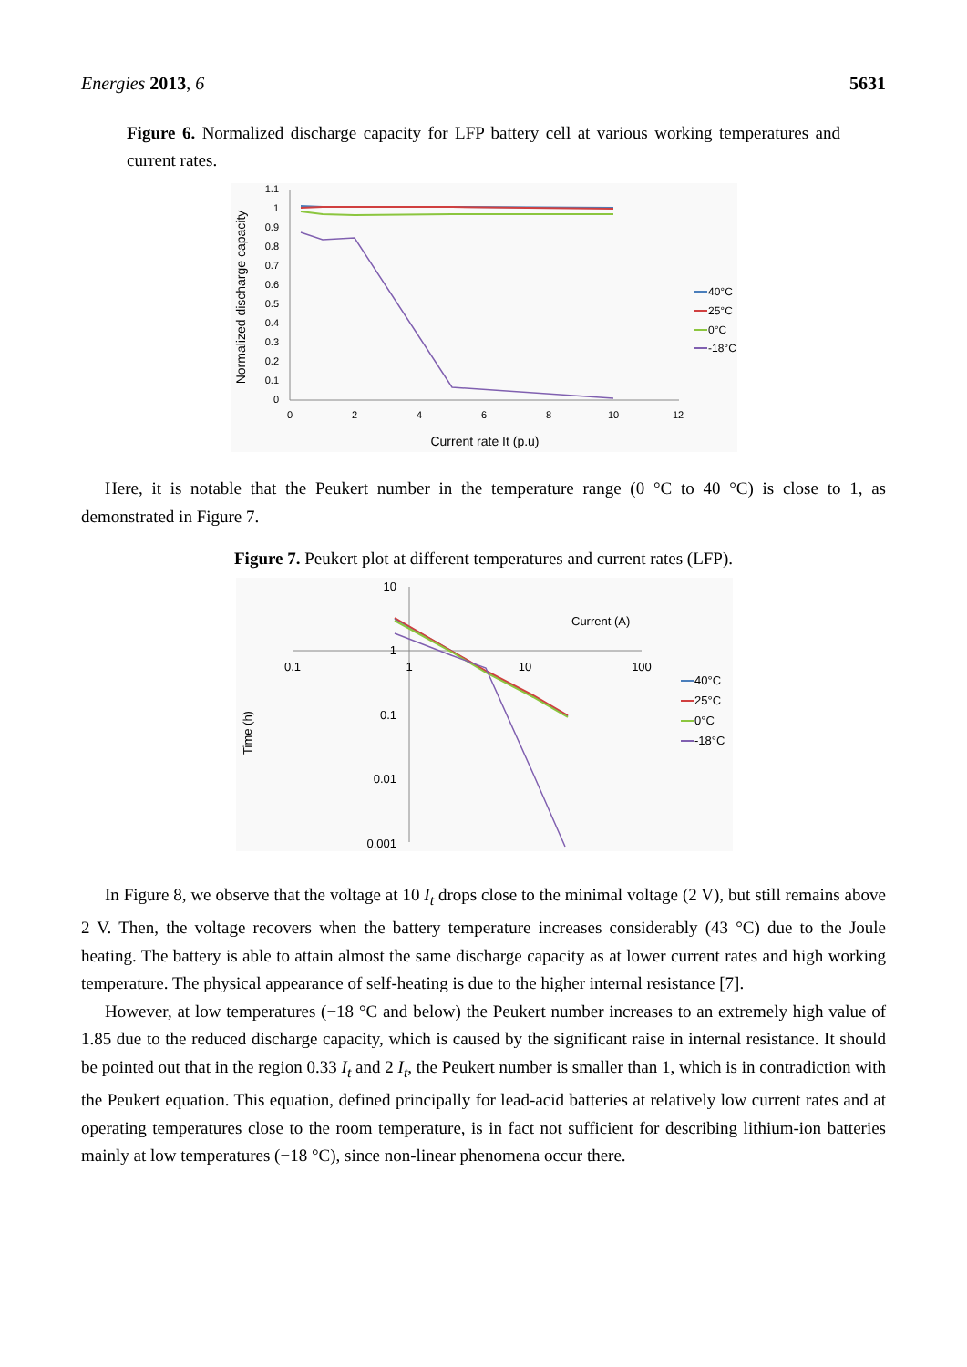Energies 2013, 6 5631
Figure 6. Normalized discharge capacity for LFP battery cell at various working temperatures and current rates.
1.1
1
0.9
0.8
0.7
0.6
0.5
0.4
0.3
0.2
0.1
0
0
2
4
6
8
10
12
Current rate It (p.u)
Normalized discharge capacity
40°C
25°C
0°C
-18°C
Here, it is notable that the Peukert number in the temperature range (0 °C to 40 °C) is close to 1, as demonstrated in Figure 7.
Figure 7. Peukert plot at different temperatures and current rates (LFP).
10
1
0.1
0.01
0.001
0.1
1
10
100
Current (A)
Time (h)
40°C
25°C
0°C
-18°C
In Figure 8, we observe that the voltage at 10 I<sub>t</sub> drops close to the minimal voltage (2 V), but still remains above 2 V. Then, the voltage recovers when the battery temperature increases considerably (43 °C) due to the Joule heating. The battery is able to attain almost the same discharge capacity as at lower current rates and high working temperature. The physical appearance of self-heating is due to the higher internal resistance [7].
However, at low temperatures (−18 °C and below) the Peukert number increases to an extremely high value of 1.85 due to the reduced discharge capacity, which is caused by the significant raise in internal resistance. It should be pointed out that in the region 0.33 I<sub>t</sub> and 2 I<sub>t</sub>, the Peukert number is smaller than 1, which is in contradiction with the Peukert equation. This equation, defined principally for lead-acid batteries at relatively low current rates and at operating temperatures close to the room temperature, is in fact not sufficient for describing lithium-ion batteries mainly at low temperatures (−18 °C), since non-linear phenomena occur there.